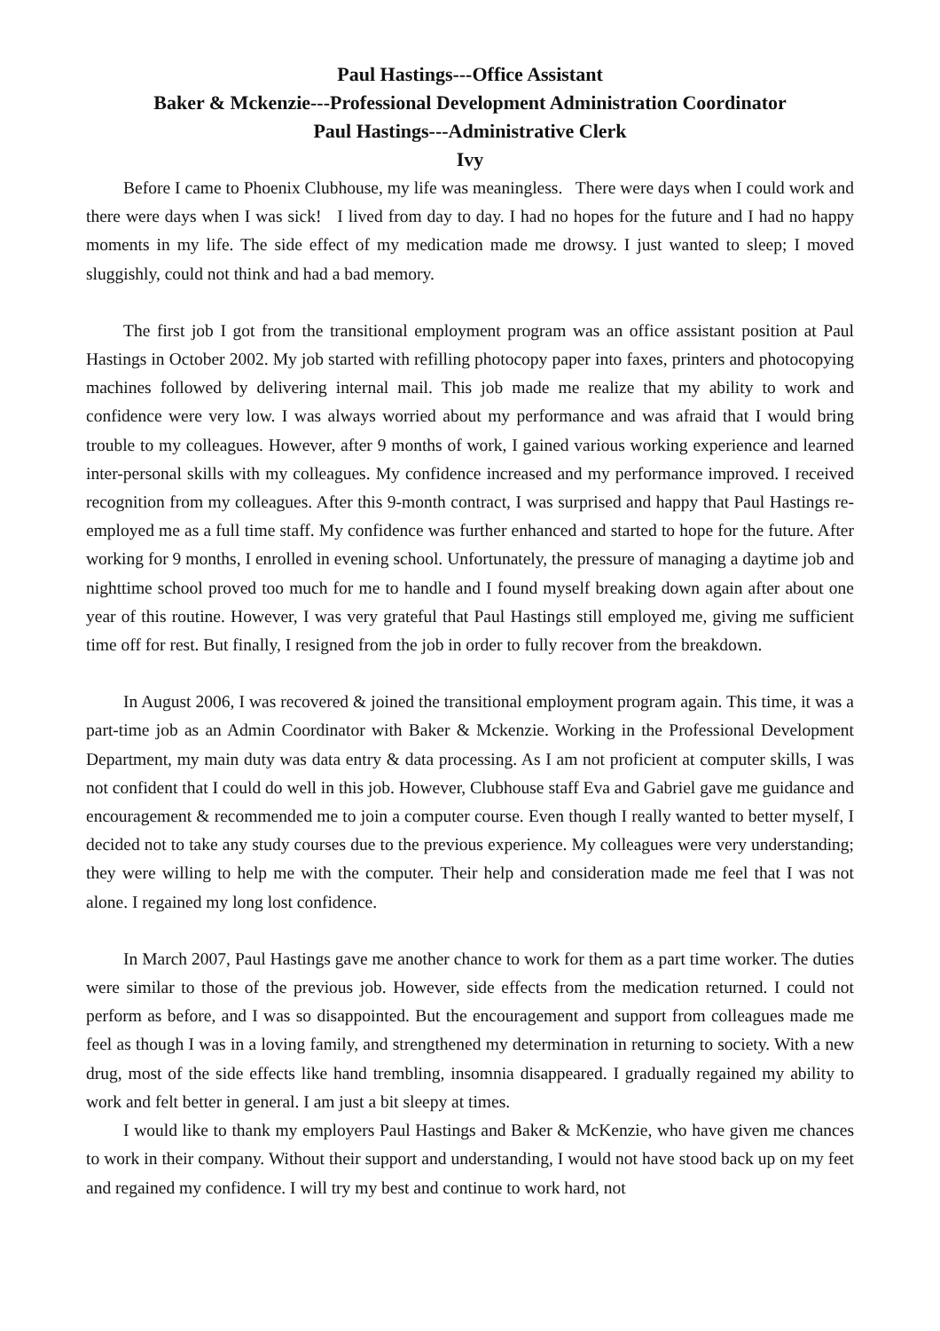Paul Hastings---Office Assistant
Baker & Mckenzie---Professional Development Administration Coordinator
Paul Hastings---Administrative Clerk
Ivy
Before I came to Phoenix Clubhouse, my life was meaningless. There were days when I could work and there were days when I was sick! I lived from day to day. I had no hopes for the future and I had no happy moments in my life. The side effect of my medication made me drowsy. I just wanted to sleep; I moved sluggishly, could not think and had a bad memory.
The first job I got from the transitional employment program was an office assistant position at Paul Hastings in October 2002. My job started with refilling photocopy paper into faxes, printers and photocopying machines followed by delivering internal mail. This job made me realize that my ability to work and confidence were very low. I was always worried about my performance and was afraid that I would bring trouble to my colleagues. However, after 9 months of work, I gained various working experience and learned inter-personal skills with my colleagues. My confidence increased and my performance improved. I received recognition from my colleagues. After this 9-month contract, I was surprised and happy that Paul Hastings re-employed me as a full time staff. My confidence was further enhanced and started to hope for the future. After working for 9 months, I enrolled in evening school. Unfortunately, the pressure of managing a daytime job and nighttime school proved too much for me to handle and I found myself breaking down again after about one year of this routine. However, I was very grateful that Paul Hastings still employed me, giving me sufficient time off for rest. But finally, I resigned from the job in order to fully recover from the breakdown.
In August 2006, I was recovered & joined the transitional employment program again. This time, it was a part-time job as an Admin Coordinator with Baker & Mckenzie. Working in the Professional Development Department, my main duty was data entry & data processing. As I am not proficient at computer skills, I was not confident that I could do well in this job. However, Clubhouse staff Eva and Gabriel gave me guidance and encouragement & recommended me to join a computer course. Even though I really wanted to better myself, I decided not to take any study courses due to the previous experience. My colleagues were very understanding; they were willing to help me with the computer. Their help and consideration made me feel that I was not alone. I regained my long lost confidence.
In March 2007, Paul Hastings gave me another chance to work for them as a part time worker. The duties were similar to those of the previous job. However, side effects from the medication returned. I could not perform as before, and I was so disappointed. But the encouragement and support from colleagues made me feel as though I was in a loving family, and strengthened my determination in returning to society. With a new drug, most of the side effects like hand trembling, insomnia disappeared. I gradually regained my ability to work and felt better in general. I am just a bit sleepy at times.
I would like to thank my employers Paul Hastings and Baker & McKenzie, who have given me chances to work in their company. Without their support and understanding, I would not have stood back up on my feet and regained my confidence. I will try my best and continue to work hard, not